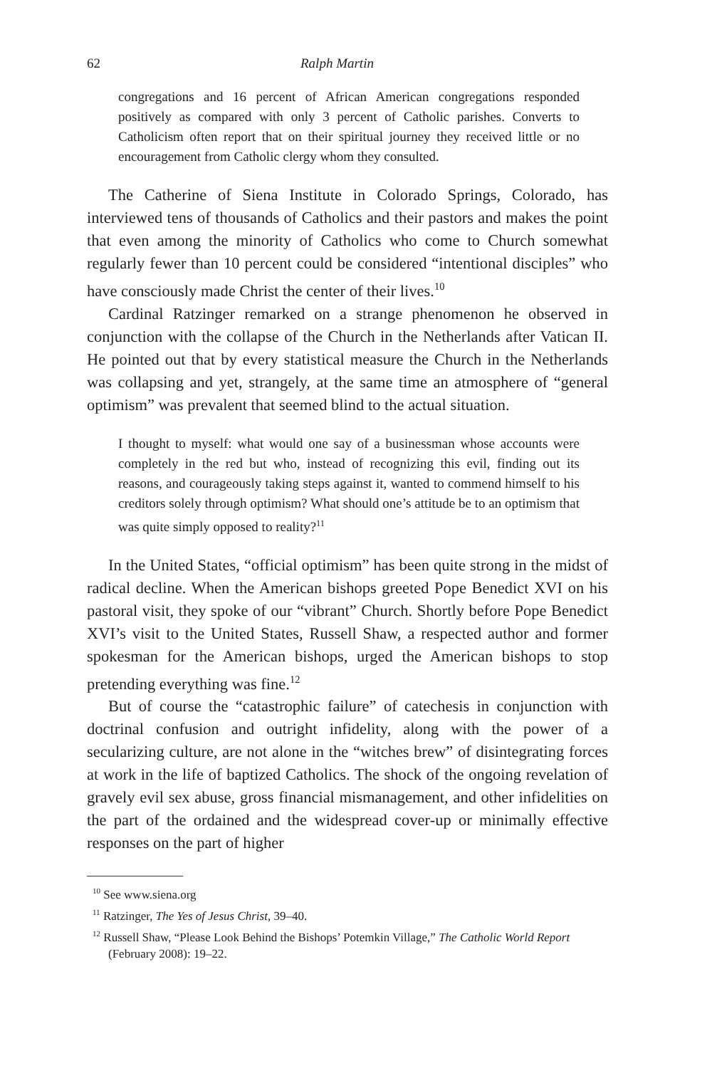62 Ralph Martin
congregations and 16 percent of African American congregations responded positively as compared with only 3 percent of Catholic parishes. Converts to Catholicism often report that on their spiritual journey they received little or no encouragement from Catholic clergy whom they consulted.
The Catherine of Siena Institute in Colorado Springs, Colorado, has interviewed tens of thousands of Catholics and their pastors and makes the point that even among the minority of Catholics who come to Church somewhat regularly fewer than 10 percent could be considered “intentional disciples” who have consciously made Christ the center of their lives.<sup>10</sup>
Cardinal Ratzinger remarked on a strange phenomenon he observed in conjunction with the collapse of the Church in the Netherlands after Vatican II. He pointed out that by every statistical measure the Church in the Netherlands was collapsing and yet, strangely, at the same time an atmosphere of “general optimism” was prevalent that seemed blind to the actual situation.
I thought to myself: what would one say of a businessman whose accounts were completely in the red but who, instead of recognizing this evil, finding out its reasons, and courageously taking steps against it, wanted to commend himself to his creditors solely through optimism? What should one’s attitude be to an optimism that was quite simply opposed to reality?<sup>11</sup>
In the United States, “official optimism” has been quite strong in the midst of radical decline. When the American bishops greeted Pope Benedict XVI on his pastoral visit, they spoke of our “vibrant” Church. Shortly before Pope Benedict XVI’s visit to the United States, Russell Shaw, a respected author and former spokesman for the American bishops, urged the American bishops to stop pretending everything was fine.<sup>12</sup>
But of course the “catastrophic failure” of catechesis in conjunction with doctrinal confusion and outright infidelity, along with the power of a secularizing culture, are not alone in the “witches brew” of disintegrating forces at work in the life of baptized Catholics. The shock of the ongoing revelation of gravely evil sex abuse, gross financial mismanagement, and other infidelities on the part of the ordained and the widespread cover-up or minimally effective responses on the part of higher
<sup>10</sup> See www.siena.org
<sup>11</sup> Ratzinger, The Yes of Jesus Christ, 39–40.
<sup>12</sup> Russell Shaw, “Please Look Behind the Bishops’ Potemkin Village,” The Catholic World Report (February 2008): 19–22.